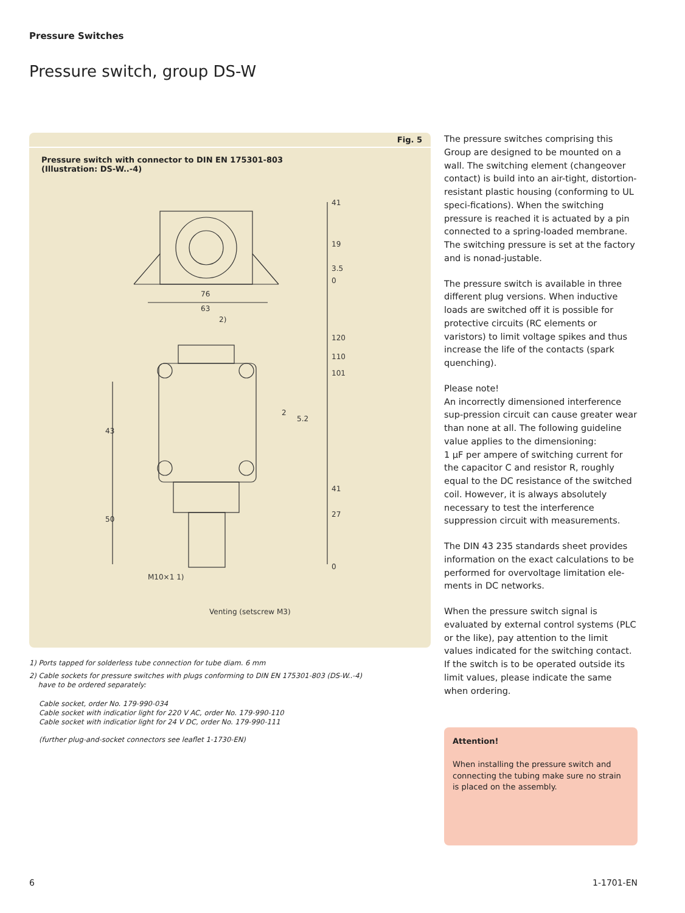Pressure Switches
Pressure switch, group DS-W
Fig. 5
Pressure switch with connector to DIN EN 175301-803
(Illustration: DS-W..-4)
41
19
3.5
0
76
63
2)
120
110
101
2
5.2
43
41
27
50
0
M10×1 1)
Venting (setscrew M3)
1) Ports tapped for solderless tube connection for tube diam. 6 mm
2) Cable sockets for pressure switches with plugs conforming to DIN EN 175301-803 (DS-W..-4)
have to be ordered separately:
Cable socket, order No. 179-990-034
Cable socket with indicatior light for 220 V AC, order No. 179-990-110
Cable socket with indicatior light for 24 V DC, order No. 179-990-111
(further plug-and-socket connectors see leaflet 1-1730-EN)
The pressure switches comprising this Group are designed to be mounted on a wall. The switching element (changeover contact) is build into an air-tight, distortion-resistant plastic housing (conforming to UL speci-fications). When the switching pressure is reached it is actuated by a pin connected to a spring-loaded membrane. The switching pressure is set at the factory and is nonad-justable.
The pressure switch is available in three different plug versions. When inductive loads are switched off it is possible for protective circuits (RC elements or varistors) to limit voltage spikes and thus increase the life of the contacts (spark quenching).
Please note!
An incorrectly dimensioned interference sup-pression circuit can cause greater wear than none at all. The following guideline value applies to the dimensioning:
1 µF per ampere of switching current for the capacitor C and resistor R, roughly equal to the DC resistance of the switched coil. However, it is always absolutely necessary to test the interference suppression circuit with measurements.
The DIN 43 235 standards sheet provides information on the exact calculations to be performed for overvoltage limitation ele-ments in DC networks.
When the pressure switch signal is evaluated by external control systems (PLC or the like), pay attention to the limit values indicated for the switching contact. If the switch is to be operated outside its limit values, please indicate the same when ordering.
Attention!
When installing the pressure switch and connecting the tubing make sure no strain is placed on the assembly.
6 1-1701-EN